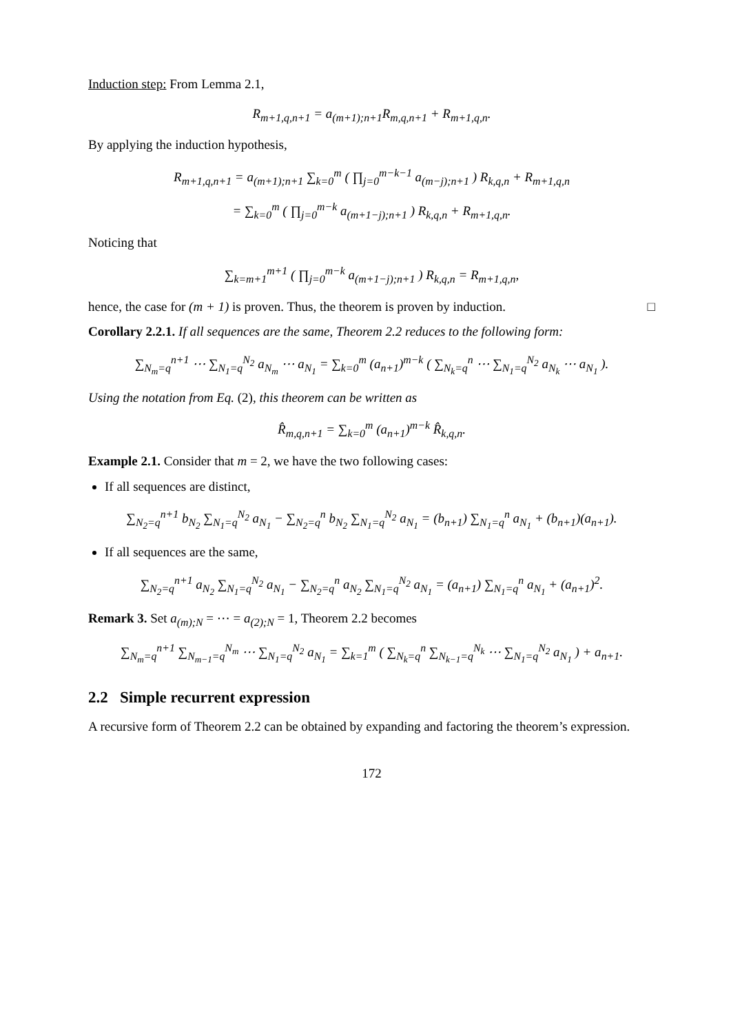Induction step: From Lemma 2.1,
R<sub>m+1,q,n+1</sub> = a<sub>(m+1);n+1</sub>R<sub>m,q,n+1</sub> + R<sub>m+1,q,n</sub>.
By applying the induction hypothesis,
R<sub>m+1,q,n+1</sub> = a<sub>(m+1);n+1</sub> ∑<sub>k=0</sub><sup>m</sup> ( ∏<sub>j=0</sub><sup>m−k−1</sup> a<sub>(m−j);n+1</sub> ) R<sub>k,q,n</sub> + R<sub>m+1,q,n</sub>
= ∑<sub>k=0</sub><sup>m</sup> ( ∏<sub>j=0</sub><sup>m−k</sup> a<sub>(m+1−j);n+1</sub> ) R<sub>k,q,n</sub> + R<sub>m+1,q,n</sub>.
Noticing that
∑<sub>k=m+1</sub><sup>m+1</sup> ( ∏<sub>j=0</sub><sup>m−k</sup> a<sub>(m+1−j);n+1</sub> ) R<sub>k,q,n</sub> = R<sub>m+1,q,n</sub>,
hence, the case for (m + 1) is proven. Thus, the theorem is proven by induction. □
Corollary 2.2.1. If all sequences are the same, Theorem 2.2 reduces to the following form:
∑<sub>N<sub>m</sub>=q</sub><sup>n+1</sup> ⋯ ∑<sub>N<sub>1</sub>=q</sub><sup>N<sub>2</sub></sup> a<sub>N<sub>m</sub></sub> ⋯ a<sub>N<sub>1</sub></sub> = ∑<sub>k=0</sub><sup>m</sup> (a<sub>n+1</sub>)<sup>m−k</sup> ( ∑<sub>N<sub>k</sub>=q</sub><sup>n</sup> ⋯ ∑<sub>N<sub>1</sub>=q</sub><sup>N<sub>2</sub></sup> a<sub>N<sub>k</sub></sub> ⋯ a<sub>N<sub>1</sub></sub> ).
Using the notation from Eq. (2), this theorem can be written as
R̂<sub>m,q,n+1</sub> = ∑<sub>k=0</sub><sup>m</sup> (a<sub>n+1</sub>)<sup>m−k</sup> R̂<sub>k,q,n</sub>.
Example 2.1. Consider that m = 2, we have the two following cases:
If all sequences are distinct,
∑<sub>N<sub>2</sub>=q</sub><sup>n+1</sup> b<sub>N<sub>2</sub></sub> ∑<sub>N<sub>1</sub>=q</sub><sup>N<sub>2</sub></sup> a<sub>N<sub>1</sub></sub> − ∑<sub>N<sub>2</sub>=q</sub><sup>n</sup> b<sub>N<sub>2</sub></sub> ∑<sub>N<sub>1</sub>=q</sub><sup>N<sub>2</sub></sup> a<sub>N<sub>1</sub></sub> = (b<sub>n+1</sub>) ∑<sub>N<sub>1</sub>=q</sub><sup>n</sup> a<sub>N<sub>1</sub></sub> + (b<sub>n+1</sub>)(a<sub>n+1</sub>).
If all sequences are the same,
∑<sub>N<sub>2</sub>=q</sub><sup>n+1</sup> a<sub>N<sub>2</sub></sub> ∑<sub>N<sub>1</sub>=q</sub><sup>N<sub>2</sub></sup> a<sub>N<sub>1</sub></sub> − ∑<sub>N<sub>2</sub>=q</sub><sup>n</sup> a<sub>N<sub>2</sub></sub> ∑<sub>N<sub>1</sub>=q</sub><sup>N<sub>2</sub></sup> a<sub>N<sub>1</sub></sub> = (a<sub>n+1</sub>) ∑<sub>N<sub>1</sub>=q</sub><sup>n</sup> a<sub>N<sub>1</sub></sub> + (a<sub>n+1</sub>)<sup>2</sup>.
Remark 3. Set a<sub>(m);N</sub> = ⋯ = a<sub>(2);N</sub> = 1, Theorem 2.2 becomes
∑<sub>N<sub>m</sub>=q</sub><sup>n+1</sup> ∑<sub>N<sub>m−1</sub>=q</sub><sup>N<sub>m</sub></sup> ⋯ ∑<sub>N<sub>1</sub>=q</sub><sup>N<sub>2</sub></sup> a<sub>N<sub>1</sub></sub> = ∑<sub>k=1</sub><sup>m</sup> ( ∑<sub>N<sub>k</sub>=q</sub><sup>n</sup> ∑<sub>N<sub>k−1</sub>=q</sub><sup>N<sub>k</sub></sup> ⋯ ∑<sub>N<sub>1</sub>=q</sub><sup>N<sub>2</sub></sup> a<sub>N<sub>1</sub></sub> ) + a<sub>n+1</sub>.
2.2 Simple recurrent expression
A recursive form of Theorem 2.2 can be obtained by expanding and factoring the theorem’s expression.
172